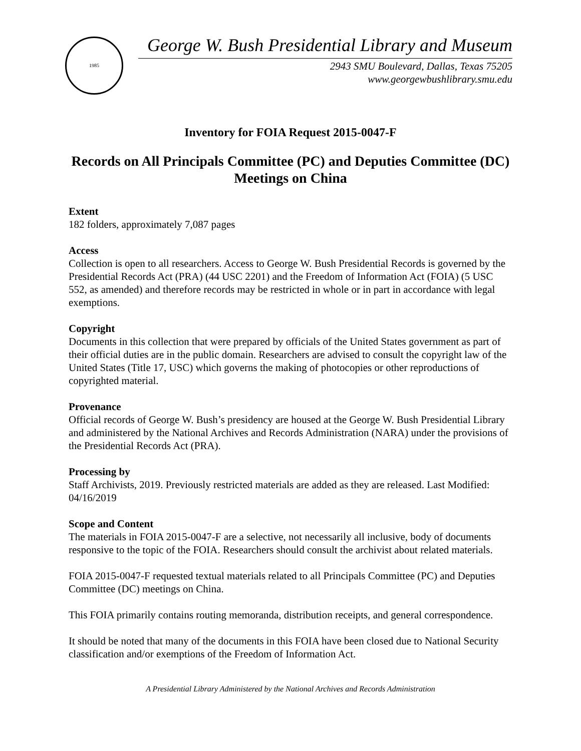1985
George W. Bush Presidential Library and Museum
2943 SMU Boulevard, Dallas, Texas 75205
www.georgewbushlibrary.smu.edu
Inventory for FOIA Request 2015-0047-F
Records on All Principals Committee (PC) and Deputies Committee (DC) Meetings on China
Extent
182 folders, approximately 7,087 pages
Access
Collection is open to all researchers. Access to George W. Bush Presidential Records is governed by the Presidential Records Act (PRA) (44 USC 2201) and the Freedom of Information Act (FOIA) (5 USC 552, as amended) and therefore records may be restricted in whole or in part in accordance with legal exemptions.
Copyright
Documents in this collection that were prepared by officials of the United States government as part of their official duties are in the public domain. Researchers are advised to consult the copyright law of the United States (Title 17, USC) which governs the making of photocopies or other reproductions of copyrighted material.
Provenance
Official records of George W. Bush’s presidency are housed at the George W. Bush Presidential Library and administered by the National Archives and Records Administration (NARA) under the provisions of the Presidential Records Act (PRA).
Processing by
Staff Archivists, 2019. Previously restricted materials are added as they are released. Last Modified: 04/16/2019
Scope and Content
The materials in FOIA 2015-0047-F are a selective, not necessarily all inclusive, body of documents responsive to the topic of the FOIA. Researchers should consult the archivist about related materials.
FOIA 2015-0047-F requested textual materials related to all Principals Committee (PC) and Deputies Committee (DC) meetings on China.
This FOIA primarily contains routing memoranda, distribution receipts, and general correspondence.
It should be noted that many of the documents in this FOIA have been closed due to National Security classification and/or exemptions of the Freedom of Information Act.
A Presidential Library Administered by the National Archives and Records Administration